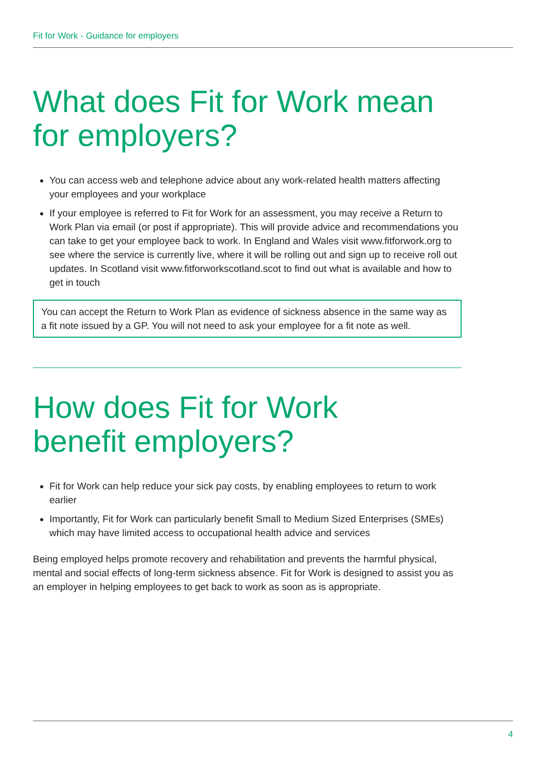Fit for Work - Guidance for employers
What does Fit for Work mean for employers?
You can access web and telephone advice about any work-related health matters affecting your employees and your workplace
If your employee is referred to Fit for Work for an assessment, you may receive a Return to Work Plan via email (or post if appropriate). This will provide advice and recommendations you can take to get your employee back to work. In England and Wales visit www.fitforwork.org to see where the service is currently live, where it will be rolling out and sign up to receive roll out updates. In Scotland visit www.fitforworkscotland.scot to find out what is available and how to get in touch
You can accept the Return to Work Plan as evidence of sickness absence in the same way as a fit note issued by a GP. You will not need to ask your employee for a fit note as well.
How does Fit for Work
benefit employers?
Fit for Work can help reduce your sick pay costs, by enabling employees to return to work earlier
Importantly, Fit for Work can particularly benefit Small to Medium Sized Enterprises (SMEs) which may have limited access to occupational health advice and services
Being employed helps promote recovery and rehabilitation and prevents the harmful physical, mental and social effects of long-term sickness absence. Fit for Work is designed to assist you as an employer in helping employees to get back to work as soon as is appropriate.
4